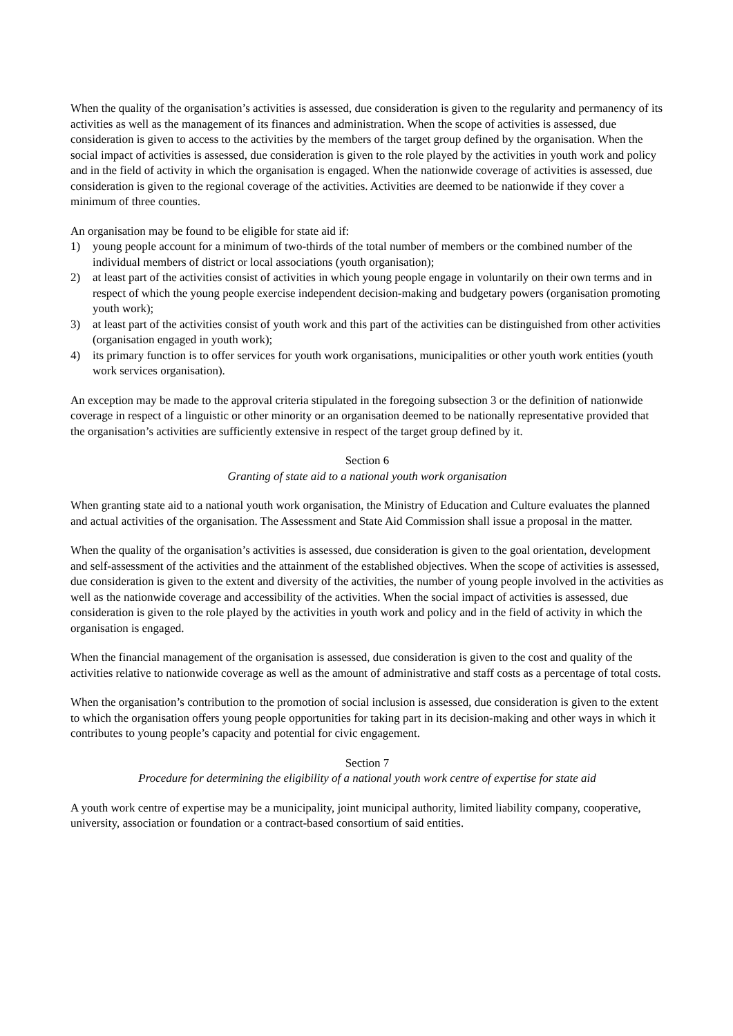When the quality of the organisation’s activities is assessed, due consideration is given to the regularity and permanency of its activities as well as the management of its finances and administration. When the scope of activities is assessed, due consideration is given to access to the activities by the members of the target group defined by the organisation. When the social impact of activities is assessed, due consideration is given to the role played by the activities in youth work and policy and in the field of activity in which the organisation is engaged. When the nationwide coverage of activities is assessed, due consideration is given to the regional coverage of the activities. Activities are deemed to be nationwide if they cover a minimum of three counties.
An organisation may be found to be eligible for state aid if:
1) young people account for a minimum of two-thirds of the total number of members or the combined number of the individual members of district or local associations (youth organisation);
2) at least part of the activities consist of activities in which young people engage in voluntarily on their own terms and in respect of which the young people exercise independent decision-making and budgetary powers (organisation promoting youth work);
3) at least part of the activities consist of youth work and this part of the activities can be distinguished from other activities (organisation engaged in youth work);
4) its primary function is to offer services for youth work organisations, municipalities or other youth work entities (youth work services organisation).
An exception may be made to the approval criteria stipulated in the foregoing subsection 3 or the definition of nationwide coverage in respect of a linguistic or other minority or an organisation deemed to be nationally representative provided that the organisation’s activities are sufficiently extensive in respect of the target group defined by it.
Section 6
Granting of state aid to a national youth work organisation
When granting state aid to a national youth work organisation, the Ministry of Education and Culture evaluates the planned and actual activities of the organisation. The Assessment and State Aid Commission shall issue a proposal in the matter.
When the quality of the organisation’s activities is assessed, due consideration is given to the goal orientation, development and self-assessment of the activities and the attainment of the established objectives. When the scope of activities is assessed, due consideration is given to the extent and diversity of the activities, the number of young people involved in the activities as well as the nationwide coverage and accessibility of the activities. When the social impact of activities is assessed, due consideration is given to the role played by the activities in youth work and policy and in the field of activity in which the organisation is engaged.
When the financial management of the organisation is assessed, due consideration is given to the cost and quality of the activities relative to nationwide coverage as well as the amount of administrative and staff costs as a percentage of total costs.
When the organisation’s contribution to the promotion of social inclusion is assessed, due consideration is given to the extent to which the organisation offers young people opportunities for taking part in its decision-making and other ways in which it contributes to young people’s capacity and potential for civic engagement.
Section 7
Procedure for determining the eligibility of a national youth work centre of expertise for state aid
A youth work centre of expertise may be a municipality, joint municipal authority, limited liability company, cooperative, university, association or foundation or a contract-based consortium of said entities.